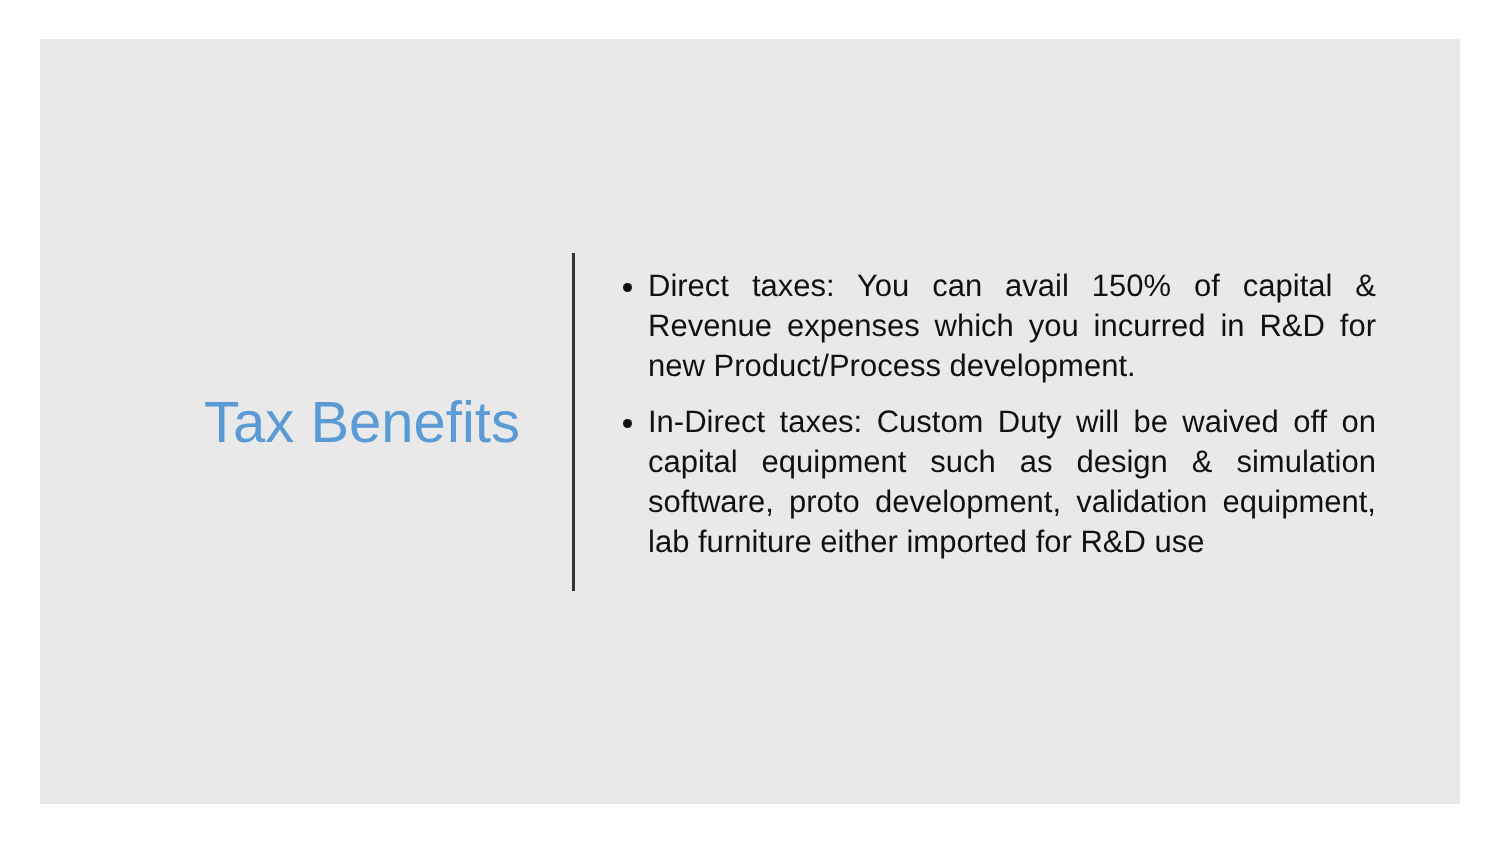Tax Benefits
Direct taxes: You can avail 150% of capital & Revenue expenses which you incurred in R&D for new Product/Process development.
In-Direct taxes: Custom Duty will be waived off on capital equipment such as design & simulation software, proto development, validation equipment, lab furniture either imported for R&D use